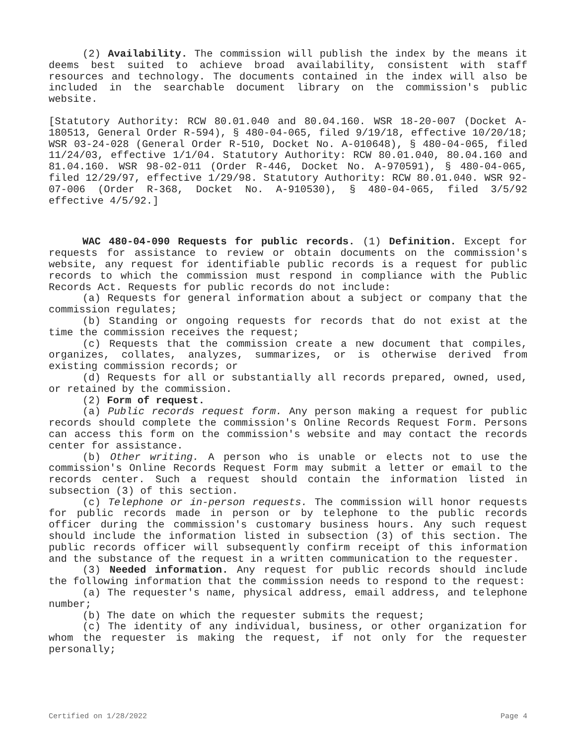(2) Availability. The commission will publish the index by the means it deems best suited to achieve broad availability, consistent with staff resources and technology. The documents contained in the index will also be included in the searchable document library on the commission's public website.
[Statutory Authority: RCW 80.01.040 and 80.04.160. WSR 18-20-007 (Docket A-180513, General Order R-594), § 480-04-065, filed 9/19/18, effective 10/20/18; WSR 03-24-028 (General Order R-510, Docket No. A-010648), § 480-04-065, filed 11/24/03, effective 1/1/04. Statutory Authority: RCW 80.01.040, 80.04.160 and 81.04.160. WSR 98-02-011 (Order R-446, Docket No. A-970591), § 480-04-065, filed 12/29/97, effective 1/29/98. Statutory Authority: RCW 80.01.040. WSR 92-07-006 (Order R-368, Docket No. A-910530), § 480-04-065, filed 3/5/92 effective 4/5/92.]
WAC 480-04-090 Requests for public records. (1) Definition. Except for requests for assistance to review or obtain documents on the commission's website, any request for identifiable public records is a request for public records to which the commission must respond in compliance with the Public Records Act. Requests for public records do not include:
(a) Requests for general information about a subject or company that the commission regulates;
(b) Standing or ongoing requests for records that do not exist at the time the commission receives the request;
(c) Requests that the commission create a new document that compiles, organizes, collates, analyzes, summarizes, or is otherwise derived from existing commission records; or
(d) Requests for all or substantially all records prepared, owned, used, or retained by the commission.
(2) Form of request.
(a) Public records request form. Any person making a request for public records should complete the commission's Online Records Request Form. Persons can access this form on the commission's website and may contact the records center for assistance.
(b) Other writing. A person who is unable or elects not to use the commission's Online Records Request Form may submit a letter or email to the records center. Such a request should contain the information listed in subsection (3) of this section.
(c) Telephone or in-person requests. The commission will honor requests for public records made in person or by telephone to the public records officer during the commission's customary business hours. Any such request should include the information listed in subsection (3) of this section. The public records officer will subsequently confirm receipt of this information and the substance of the request in a written communication to the requester.
(3) Needed information. Any request for public records should include the following information that the commission needs to respond to the request:
(a) The requester's name, physical address, email address, and telephone number;
(b) The date on which the requester submits the request;
(c) The identity of any individual, business, or other organization for whom the requester is making the request, if not only for the requester personally;
Certified on 1/28/2022 Page 4